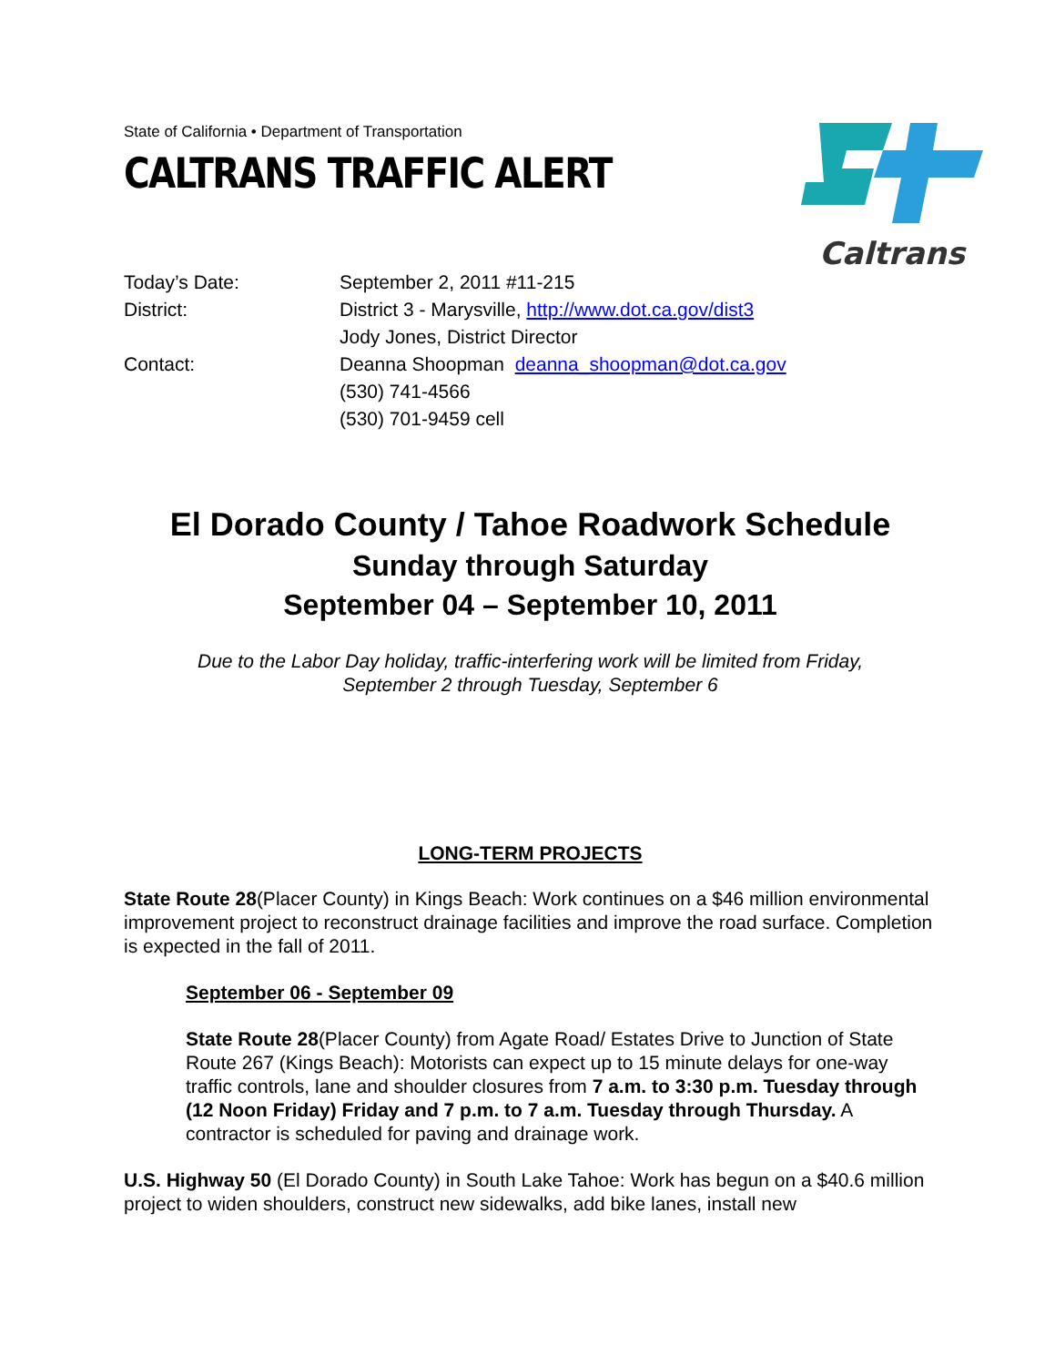State of California • Department of Transportation
CALTRANS TRAFFIC ALERT
Caltrans
Today’s Date: September 2, 2011 #11-215
District: District 3 - Marysville, http://www.dot.ca.gov/dist3
Jody Jones, District Director
Contact: Deanna Shoopman deanna_shoopman@dot.ca.gov
(530) 741-4566
(530) 701-9459 cell
El Dorado County / Tahoe Roadwork Schedule
Sunday through Saturday
September 04 – September 10, 2011
Due to the Labor Day holiday, traffic-interfering work will be limited from Friday,
September 2 through Tuesday, September 6
LONG-TERM PROJECTS
State Route 28(Placer County) in Kings Beach: Work continues on a $46 million environmental improvement project to reconstruct drainage facilities and improve the road surface. Completion is expected in the fall of 2011.
September 06 - September 09
State Route 28(Placer County) from Agate Road/ Estates Drive to Junction of State Route 267 (Kings Beach): Motorists can expect up to 15 minute delays for one-way traffic controls, lane and shoulder closures from 7 a.m. to 3:30 p.m. Tuesday through (12 Noon Friday) Friday and 7 p.m. to 7 a.m. Tuesday through Thursday. A contractor is scheduled for paving and drainage work.
U.S. Highway 50 (El Dorado County) in South Lake Tahoe: Work has begun on a $40.6 million project to widen shoulders, construct new sidewalks, add bike lanes, install new